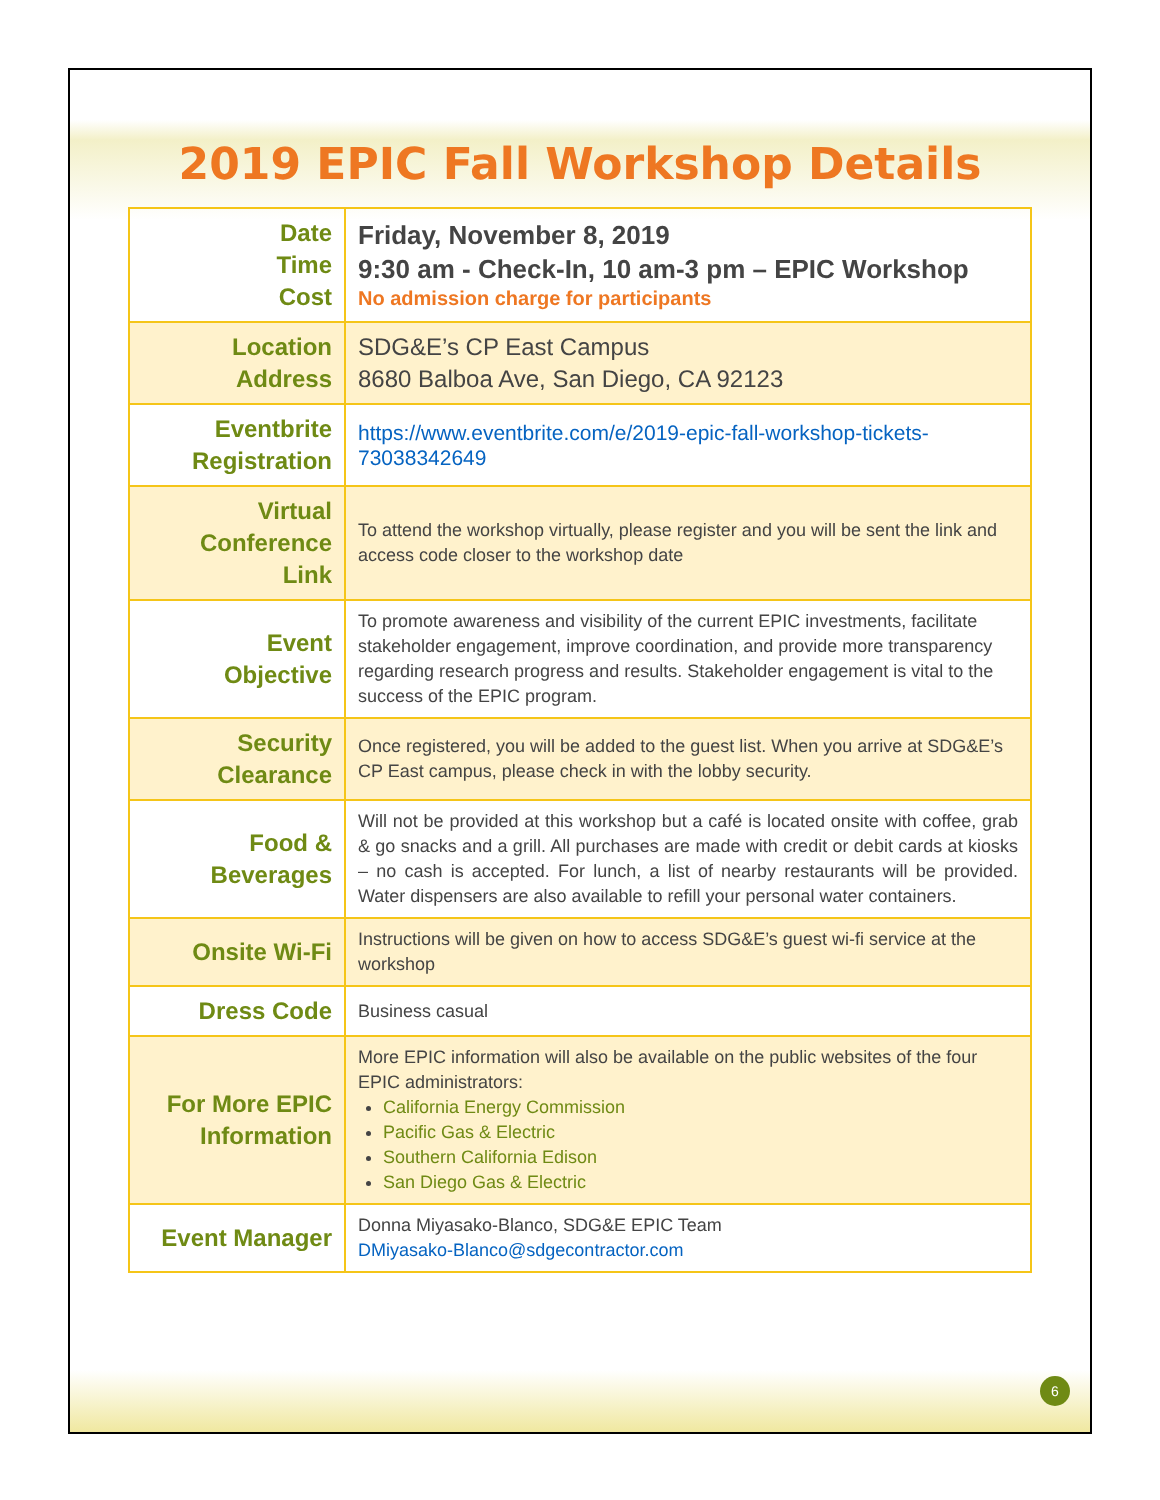2019 EPIC Fall Workshop Details
| Date Time Cost | Friday, November 8, 2019 9:30 am - Check-In, 10 am-3 pm – EPIC Workshop No admission charge for participants |
| Location Address | SDG&E’s CP East Campus 8680 Balboa Ave, San Diego, CA 92123 |
| Eventbrite Registration | https://www.eventbrite.com/e/2019-epic-fall-workshop-tickets-73038342649 |
| Virtual Conference Link | To attend the workshop virtually, please register and you will be sent the link and access code closer to the workshop date |
| Event Objective | To promote awareness and visibility of the current EPIC investments, facilitate stakeholder engagement, improve coordination, and provide more transparency regarding research progress and results. Stakeholder engagement is vital to the success of the EPIC program. |
| Security Clearance | Once registered, you will be added to the guest list. When you arrive at SDG&E’s CP East campus, please check in with the lobby security. |
| Food & Beverages | Will not be provided at this workshop but a café is located onsite with coffee, grab & go snacks and a grill. All purchases are made with credit or debit cards at kiosks – no cash is accepted. For lunch, a list of nearby restaurants will be provided. Water dispensers are also available to refill your personal water containers. |
| Onsite Wi-Fi | Instructions will be given on how to access SDG&E’s guest wi-fi service at the workshop |
| Dress Code | Business casual |
| For More EPIC Information | More EPIC information will also be available on the public websites of the four EPIC administrators: California Energy Commission Pacific Gas & Electric Southern California Edison San Diego Gas & Electric |
| Event Manager | Donna Miyasako-Blanco, SDG&E EPIC Team DMiyasako-Blanco@sdgecontractor.com |
6